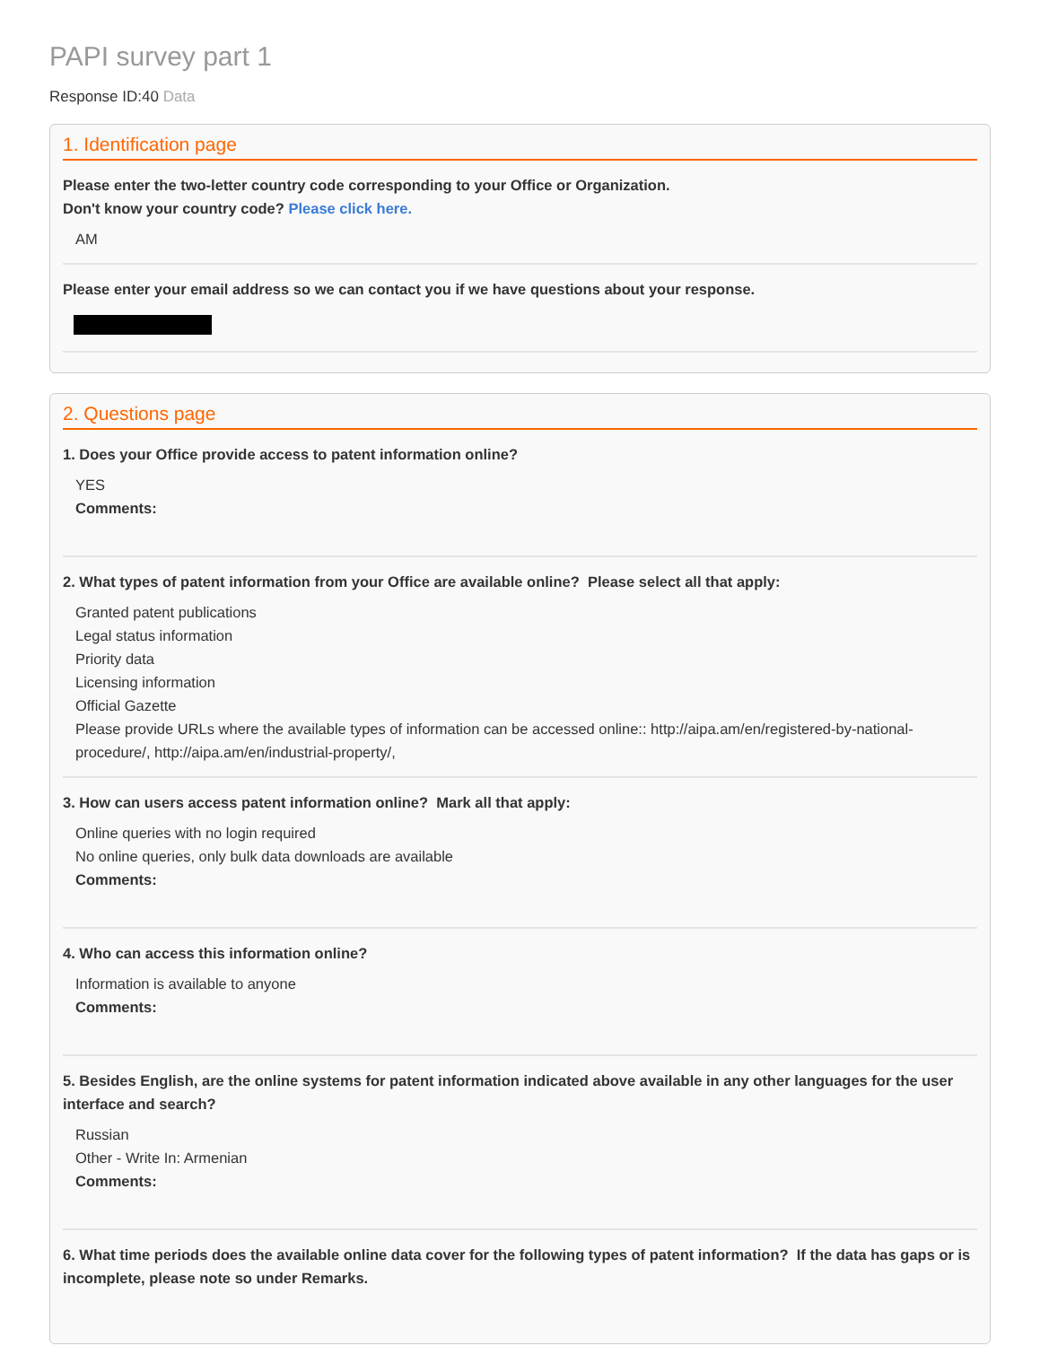PAPI survey part 1
Response ID:40 Data
1. Identification page
Please enter the two-letter country code corresponding to your Office or Organization.
Don't know your country code? Please click here.
AM
Please enter your email address so we can contact you if we have questions about your response.
2. Questions page
1. Does your Office provide access to patent information online?
YES
Comments:
2. What types of patent information from your Office are available online? Please select all that apply:
Granted patent publications
Legal status information
Priority data
Licensing information
Official Gazette
Please provide URLs where the available types of information can be accessed online:: http://aipa.am/en/registered-by-national-procedure/, http://aipa.am/en/industrial-property/,
3. How can users access patent information online? Mark all that apply:
Online queries with no login required
No online queries, only bulk data downloads are available
Comments:
4. Who can access this information online?
Information is available to anyone
Comments:
5. Besides English, are the online systems for patent information indicated above available in any other languages for the user interface and search?
Russian
Other - Write In: Armenian
Comments:
6. What time periods does the available online data cover for the following types of patent information? If the data has gaps or is incomplete, please note so under Remarks.